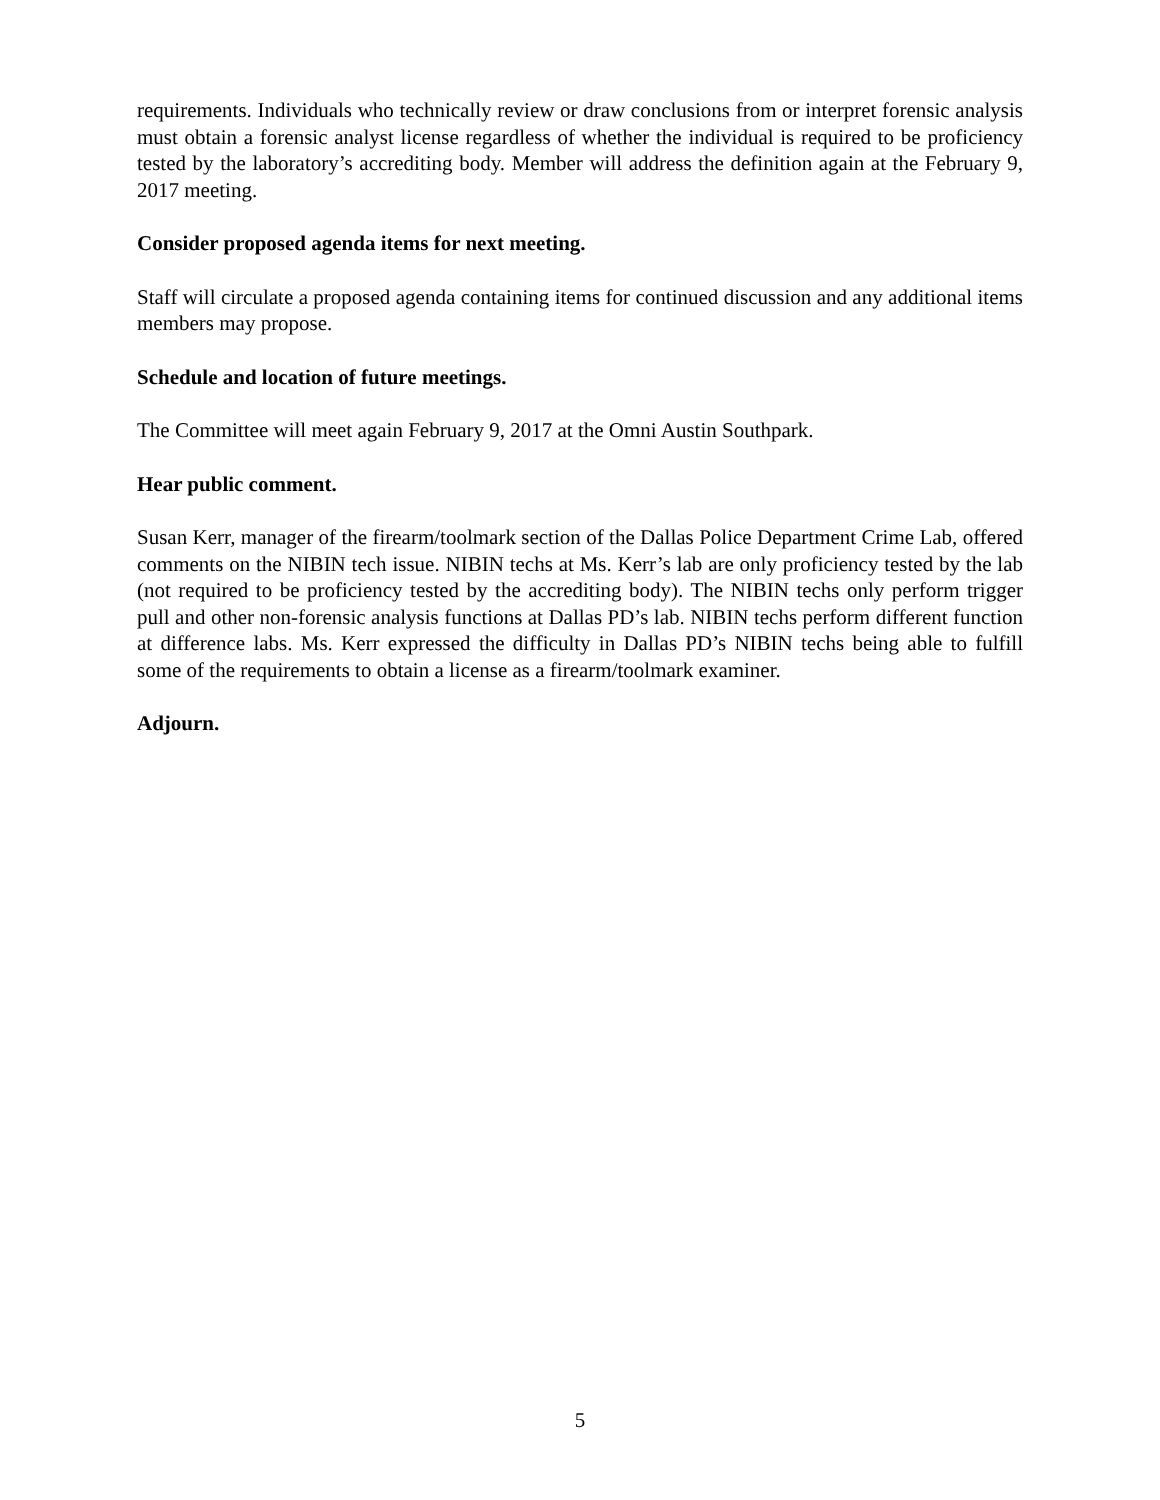requirements. Individuals who technically review or draw conclusions from or interpret forensic analysis must obtain a forensic analyst license regardless of whether the individual is required to be proficiency tested by the laboratory’s accrediting body. Member will address the definition again at the February 9, 2017 meeting.
Consider proposed agenda items for next meeting.
Staff will circulate a proposed agenda containing items for continued discussion and any additional items members may propose.
Schedule and location of future meetings.
The Committee will meet again February 9, 2017 at the Omni Austin Southpark.
Hear public comment.
Susan Kerr, manager of the firearm/toolmark section of the Dallas Police Department Crime Lab, offered comments on the NIBIN tech issue. NIBIN techs at Ms. Kerr’s lab are only proficiency tested by the lab (not required to be proficiency tested by the accrediting body). The NIBIN techs only perform trigger pull and other non-forensic analysis functions at Dallas PD’s lab. NIBIN techs perform different function at difference labs. Ms. Kerr expressed the difficulty in Dallas PD’s NIBIN techs being able to fulfill some of the requirements to obtain a license as a firearm/toolmark examiner.
Adjourn.
5